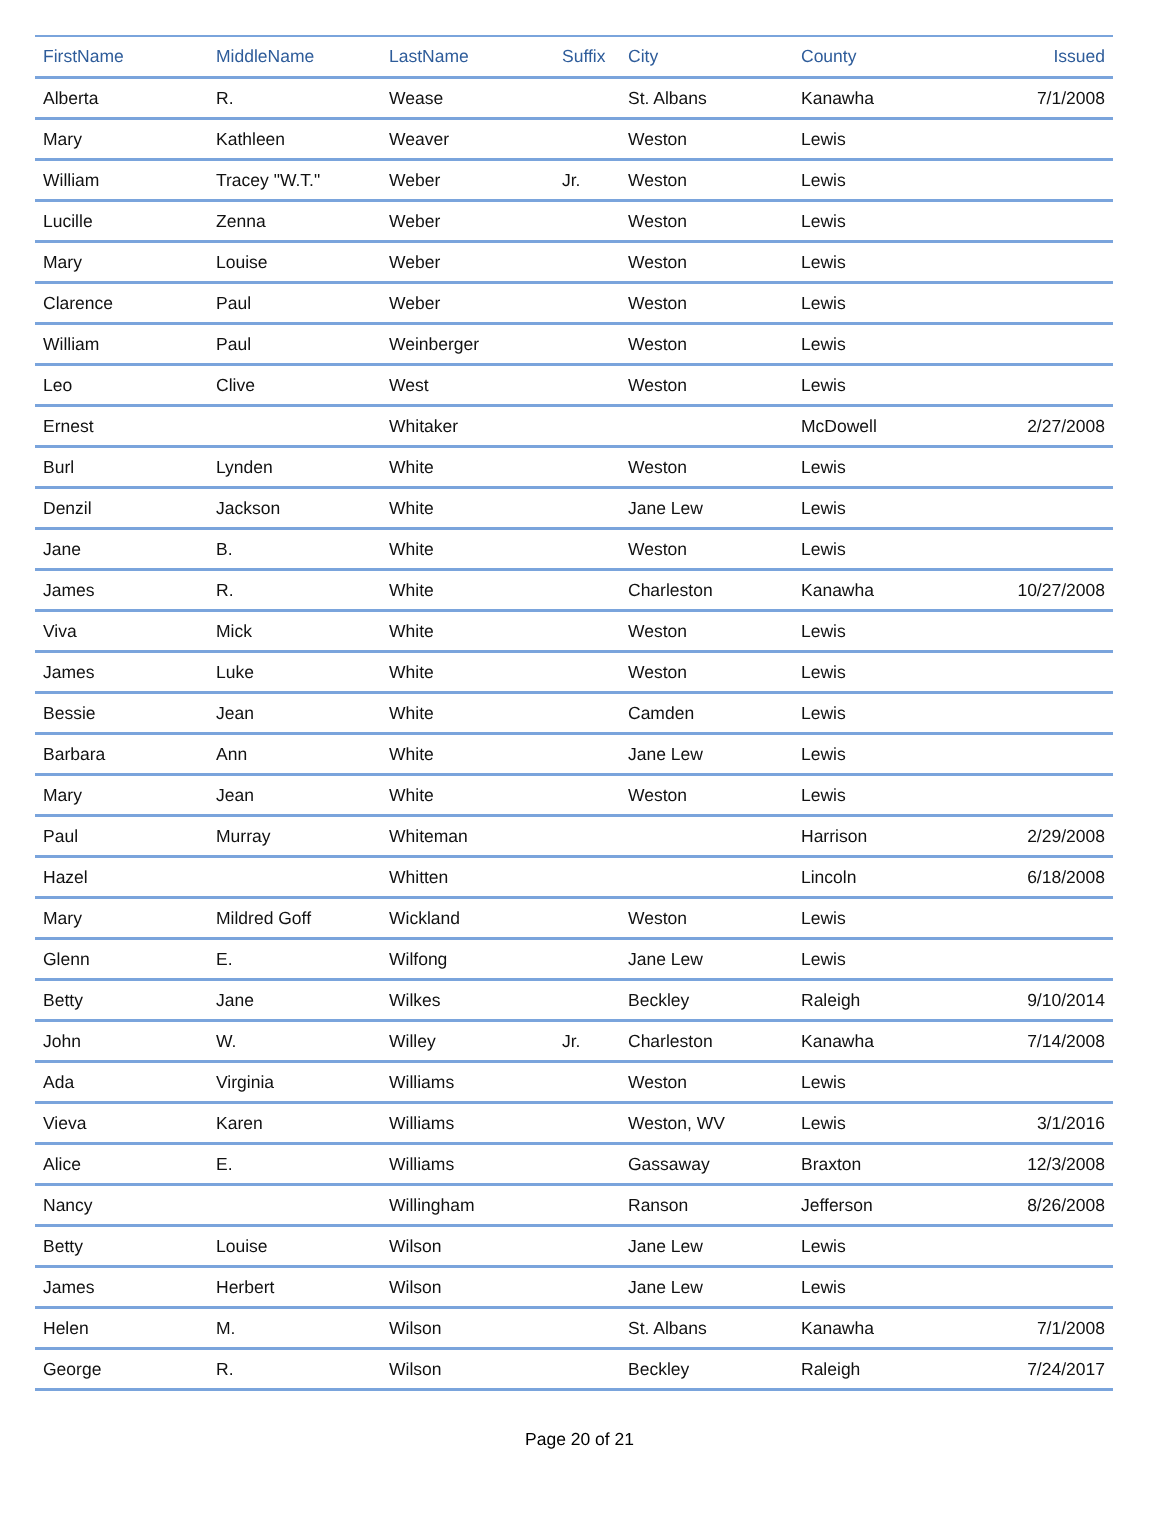| FirstName | MiddleName | LastName | Suffix | City | County | Issued |
| --- | --- | --- | --- | --- | --- | --- |
| Alberta | R. | Wease | | St. Albans | Kanawha | 7/1/2008 |
| Mary | Kathleen | Weaver | | Weston | Lewis | |
| William | Tracey "W.T." | Weber | Jr. | Weston | Lewis | |
| Lucille | Zenna | Weber | | Weston | Lewis | |
| Mary | Louise | Weber | | Weston | Lewis | |
| Clarence | Paul | Weber | | Weston | Lewis | |
| William | Paul | Weinberger | | Weston | Lewis | |
| Leo | Clive | West | | Weston | Lewis | |
| Ernest | | Whitaker | | | McDowell | 2/27/2008 |
| Burl | Lynden | White | | Weston | Lewis | |
| Denzil | Jackson | White | | Jane Lew | Lewis | |
| Jane | B. | White | | Weston | Lewis | |
| James | R. | White | | Charleston | Kanawha | 10/27/2008 |
| Viva | Mick | White | | Weston | Lewis | |
| James | Luke | White | | Weston | Lewis | |
| Bessie | Jean | White | | Camden | Lewis | |
| Barbara | Ann | White | | Jane Lew | Lewis | |
| Mary | Jean | White | | Weston | Lewis | |
| Paul | Murray | Whiteman | | | Harrison | 2/29/2008 |
| Hazel | | Whitten | | | Lincoln | 6/18/2008 |
| Mary | Mildred Goff | Wickland | | Weston | Lewis | |
| Glenn | E. | Wilfong | | Jane Lew | Lewis | |
| Betty | Jane | Wilkes | | Beckley | Raleigh | 9/10/2014 |
| John | W. | Willey | Jr. | Charleston | Kanawha | 7/14/2008 |
| Ada | Virginia | Williams | | Weston | Lewis | |
| Vieva | Karen | Williams | | Weston, WV | Lewis | 3/1/2016 |
| Alice | E. | Williams | | Gassaway | Braxton | 12/3/2008 |
| Nancy | | Willingham | | Ranson | Jefferson | 8/26/2008 |
| Betty | Louise | Wilson | | Jane Lew | Lewis | |
| James | Herbert | Wilson | | Jane Lew | Lewis | |
| Helen | M. | Wilson | | St. Albans | Kanawha | 7/1/2008 |
| George | R. | Wilson | | Beckley | Raleigh | 7/24/2017 |
Page 20 of 21